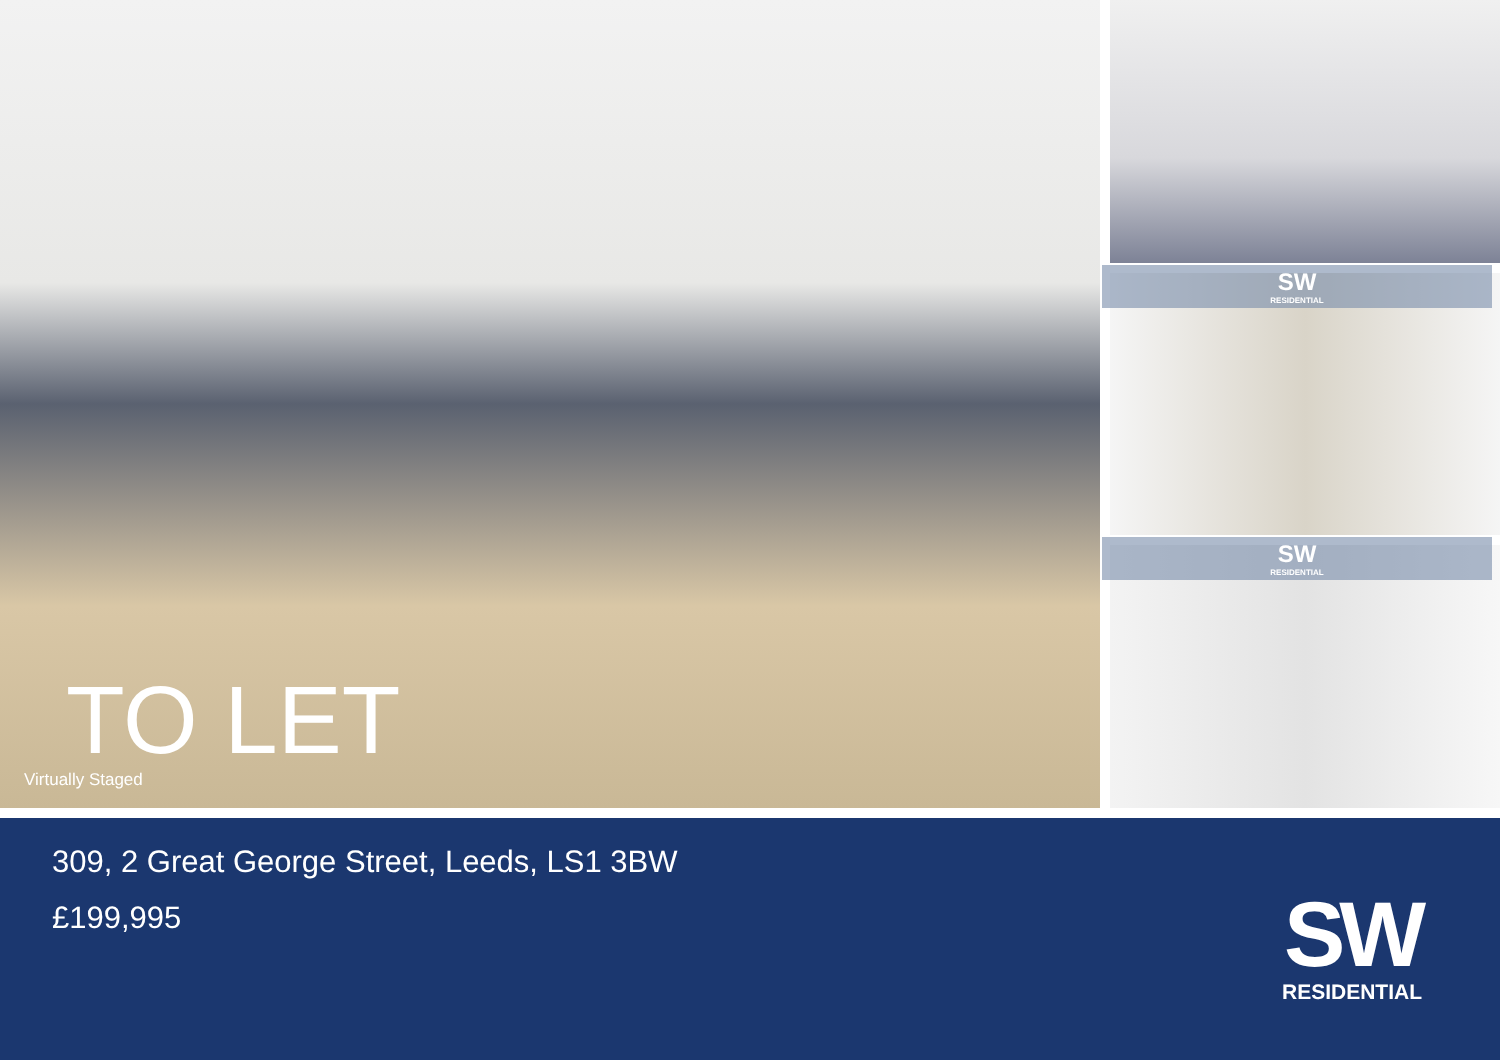TO LET
Virtually Staged
SW
RESIDENTIAL
SW
RESIDENTIAL
309, 2 Great George Street, Leeds, LS1 3BW
£199,995
SW
RESIDENTIAL